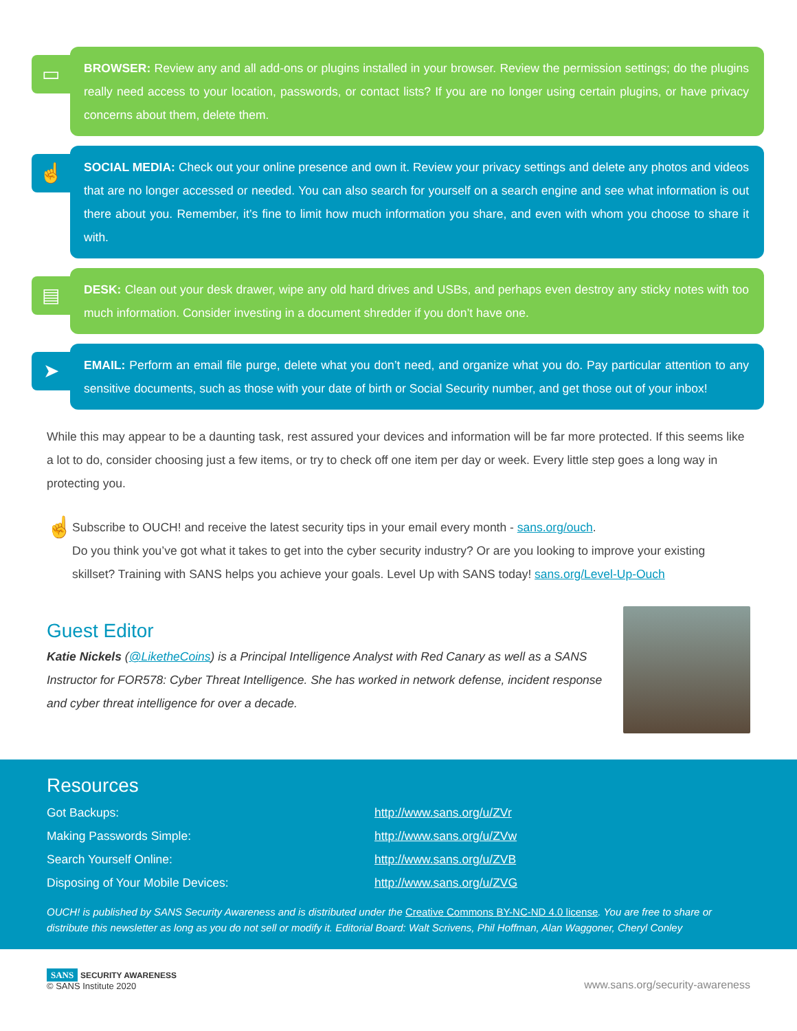▭
BROWSER: Review any and all add-ons or plugins installed in your browser. Review the permission settings; do the plugins really need access to your location, passwords, or contact lists? If you are no longer using certain plugins, or have privacy concerns about them, delete them.
☝
SOCIAL MEDIA: Check out your online presence and own it. Review your privacy settings and delete any photos and videos that are no longer accessed or needed. You can also search for yourself on a search engine and see what information is out there about you. Remember, it’s fine to limit how much information you share, and even with whom you choose to share it with.
▤
DESK: Clean out your desk drawer, wipe any old hard drives and USBs, and perhaps even destroy any sticky notes with too much information. Consider investing in a document shredder if you don’t have one.
➤
EMAIL: Perform an email file purge, delete what you don’t need, and organize what you do. Pay particular attention to any sensitive documents, such as those with your date of birth or Social Security number, and get those out of your inbox!
While this may appear to be a daunting task, rest assured your devices and information will be far more protected. If this seems like a lot to do, consider choosing just a few items, or try to check off one item per day or week. Every little step goes a long way in protecting you.
☝
Subscribe to OUCH! and receive the latest security tips in your email every month - sans.org/ouch.
Do you think you’ve got what it takes to get into the cyber security industry? Or are you looking to improve your existing skillset? Training with SANS helps you achieve your goals. Level Up with SANS today! sans.org/Level-Up-Ouch
Guest Editor
Katie Nickels (@LiketheCoins) is a Principal Intelligence Analyst with Red Canary as well as a SANS Instructor for FOR578: Cyber Threat Intelligence. She has worked in network defense, incident response and cyber threat intelligence for over a decade.
Resources
| Got Backups: | http://www.sans.org/u/ZVr |
| Making Passwords Simple: | http://www.sans.org/u/ZVw |
| Search Yourself Online: | http://www.sans.org/u/ZVB |
| Disposing of Your Mobile Devices: | http://www.sans.org/u/ZVG |
OUCH! is published by SANS Security Awareness and is distributed under the Creative Commons BY-NC-ND 4.0 license. You are free to share or distribute this newsletter as long as you do not sell or modify it. Editorial Board: Walt Scrivens, Phil Hoffman, Alan Waggoner, Cheryl Conley
SANS SECURITY AWARENESS
© SANS Institute 2020
www.sans.org/security-awareness